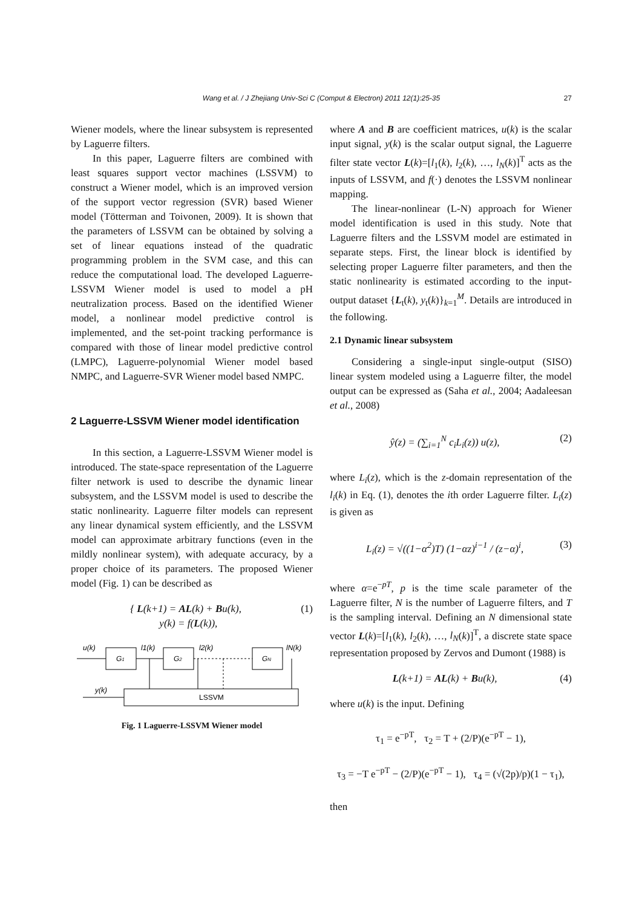Wang et al. / J Zhejiang Univ-Sci C (Comput & Electron) 2011 12(1):25-35 27
Wiener models, where the linear subsystem is represented by Laguerre filters.
In this paper, Laguerre filters are combined with least squares support vector machines (LSSVM) to construct a Wiener model, which is an improved version of the support vector regression (SVR) based Wiener model (Tötterman and Toivonen, 2009). It is shown that the parameters of LSSVM can be obtained by solving a set of linear equations instead of the quadratic programming problem in the SVM case, and this can reduce the computational load. The developed Laguerre-LSSVM Wiener model is used to model a pH neutralization process. Based on the identified Wiener model, a nonlinear model predictive control is implemented, and the set-point tracking performance is compared with those of linear model predictive control (LMPC), Laguerre-polynomial Wiener model based NMPC, and Laguerre-SVR Wiener model based NMPC.
2 Laguerre-LSSVM Wiener model identification
In this section, a Laguerre-LSSVM Wiener model is introduced. The state-space representation of the Laguerre filter network is used to describe the dynamic linear subsystem, and the LSSVM model is used to describe the static nonlinearity. Laguerre filter models can represent any linear dynamical system efficiently, and the LSSVM model can approximate arbitrary functions (even in the mildly nonlinear system), with adequate accuracy, by a proper choice of its parameters. The proposed Wiener model (Fig. 1) can be described as
{ L(k+1) = AL(k) + Bu(k),
y(k) = f(L(k)), (1)
G1
G2
GN
LSSVM
u(k)
l1(k)
l2(k)
lN(k)
y(k)
Fig. 1 Laguerre-LSSVM Wiener model
where A and B are coefficient matrices, u(k) is the scalar input signal, y(k) is the scalar output signal, the Laguerre filter state vector L(k)=[l<sub>1</sub>(k), l<sub>2</sub>(k), …, l<sub>N</sub>(k)]<sup>T</sup> acts as the inputs of LSSVM, and f(·) denotes the LSSVM nonlinear mapping.
The linear-nonlinear (L-N) approach for Wiener model identification is used in this study. Note that Laguerre filters and the LSSVM model are estimated in separate steps. First, the linear block is identified by selecting proper Laguerre filter parameters, and then the static nonlinearity is estimated according to the input-output dataset {L<sub>t</sub>(k), y<sub>t</sub>(k)}<sub>k=1</sub><sup>M</sup>. Details are introduced in the following.
2.1 Dynamic linear subsystem
Considering a single-input single-output (SISO) linear system modeled using a Laguerre filter, the model output can be expressed as (Saha et al., 2004; Aadaleesan et al., 2008)
ŷ(z) = (∑<sub>i=1</sub><sup>N</sup> c<sub>i</sub>L<sub>i</sub>(z)) u(z), (2)
where L<sub>i</sub>(z), which is the z-domain representation of the l<sub>i</sub>(k) in Eq. (1), denotes the ith order Laguerre filter. L<sub>i</sub>(z) is given as
L<sub>i</sub>(z) = √((1−α<sup>2</sup>)T) (1−αz)<sup>i−1</sup> / (z−α)<sup>i</sup>, (3)
where α=e<sup>−pT</sup>, p is the time scale parameter of the Laguerre filter, N is the number of Laguerre filters, and T is the sampling interval. Defining an N dimensional state vector L(k)=[l<sub>1</sub>(k), l<sub>2</sub>(k), …, l<sub>N</sub>(k)]<sup>T</sup>, a discrete state space representation proposed by Zervos and Dumont (1988) is
L(k+1) = AL(k) + Bu(k), (4)
where u(k) is the input. Defining
τ<sub>1</sub> = e<sup>−pT</sup>, τ<sub>2</sub> = T + (2/P)(e<sup>−pT</sup> − 1),
τ<sub>3</sub> = −T e<sup>−pT</sup> − (2/P)(e<sup>−pT</sup> − 1), τ<sub>4</sub> = (√(2p)/p)(1 − τ<sub>1</sub>),
then